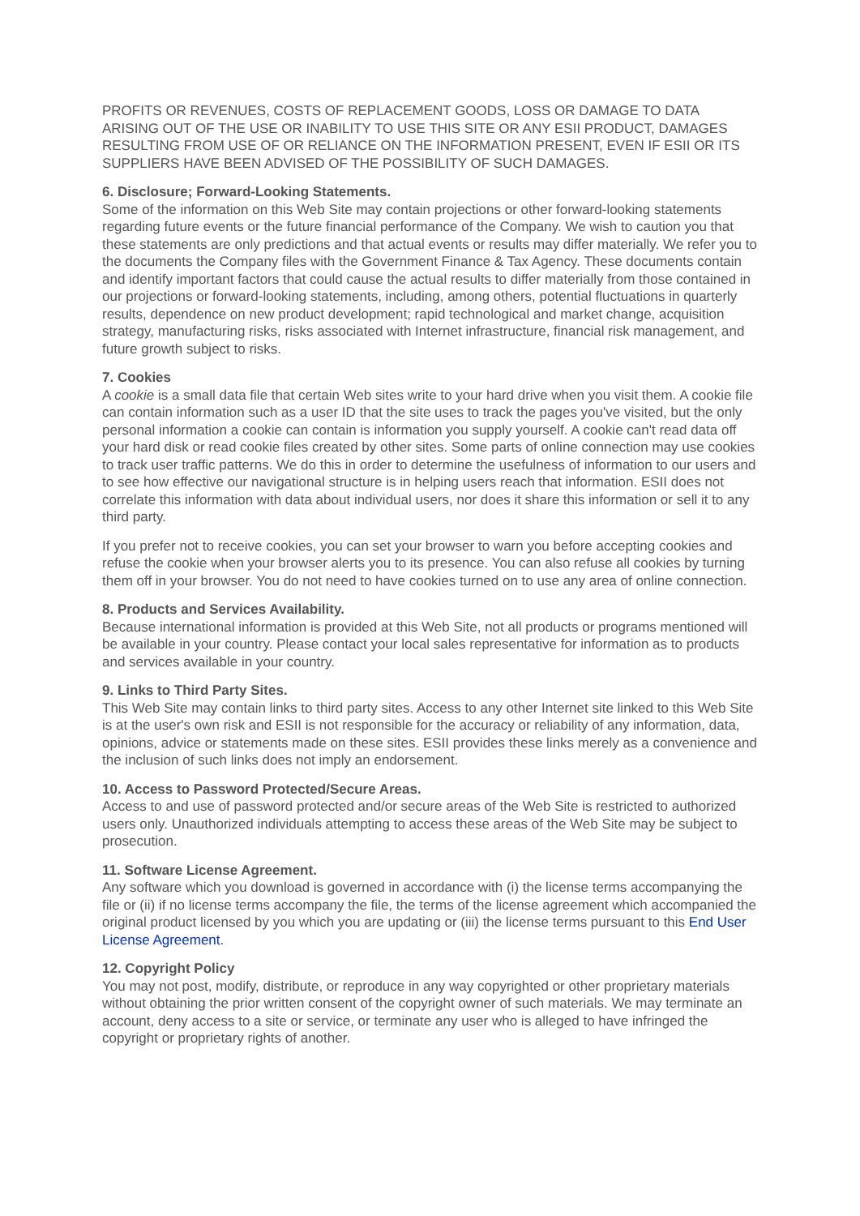PROFITS OR REVENUES, COSTS OF REPLACEMENT GOODS, LOSS OR DAMAGE TO DATA ARISING OUT OF THE USE OR INABILITY TO USE THIS SITE OR ANY ESII PRODUCT, DAMAGES RESULTING FROM USE OF OR RELIANCE ON THE INFORMATION PRESENT, EVEN IF ESII OR ITS SUPPLIERS HAVE BEEN ADVISED OF THE POSSIBILITY OF SUCH DAMAGES.
6. Disclosure; Forward-Looking Statements.
Some of the information on this Web Site may contain projections or other forward-looking statements regarding future events or the future financial performance of the Company. We wish to caution you that these statements are only predictions and that actual events or results may differ materially. We refer you to the documents the Company files with the Government Finance & Tax Agency. These documents contain and identify important factors that could cause the actual results to differ materially from those contained in our projections or forward-looking statements, including, among others, potential fluctuations in quarterly results, dependence on new product development; rapid technological and market change, acquisition strategy, manufacturing risks, risks associated with Internet infrastructure, financial risk management, and future growth subject to risks.
7. Cookies
A cookie is a small data file that certain Web sites write to your hard drive when you visit them. A cookie file can contain information such as a user ID that the site uses to track the pages you've visited, but the only personal information a cookie can contain is information you supply yourself. A cookie can't read data off your hard disk or read cookie files created by other sites. Some parts of online connection may use cookies to track user traffic patterns. We do this in order to determine the usefulness of information to our users and to see how effective our navigational structure is in helping users reach that information. ESII does not correlate this information with data about individual users, nor does it share this information or sell it to any third party.
If you prefer not to receive cookies, you can set your browser to warn you before accepting cookies and refuse the cookie when your browser alerts you to its presence. You can also refuse all cookies by turning them off in your browser. You do not need to have cookies turned on to use any area of online connection.
8. Products and Services Availability.
Because international information is provided at this Web Site, not all products or programs mentioned will be available in your country. Please contact your local sales representative for information as to products and services available in your country.
9. Links to Third Party Sites.
This Web Site may contain links to third party sites. Access to any other Internet site linked to this Web Site is at the user's own risk and ESII is not responsible for the accuracy or reliability of any information, data, opinions, advice or statements made on these sites. ESII provides these links merely as a convenience and the inclusion of such links does not imply an endorsement.
10. Access to Password Protected/Secure Areas.
Access to and use of password protected and/or secure areas of the Web Site is restricted to authorized users only. Unauthorized individuals attempting to access these areas of the Web Site may be subject to prosecution.
11. Software License Agreement.
Any software which you download is governed in accordance with (i) the license terms accompanying the file or (ii) if no license terms accompany the file, the terms of the license agreement which accompanied the original product licensed by you which you are updating or (iii) the license terms pursuant to this End User License Agreement.
12. Copyright Policy
You may not post, modify, distribute, or reproduce in any way copyrighted or other proprietary materials without obtaining the prior written consent of the copyright owner of such materials. We may terminate an account, deny access to a site or service, or terminate any user who is alleged to have infringed the copyright or proprietary rights of another.